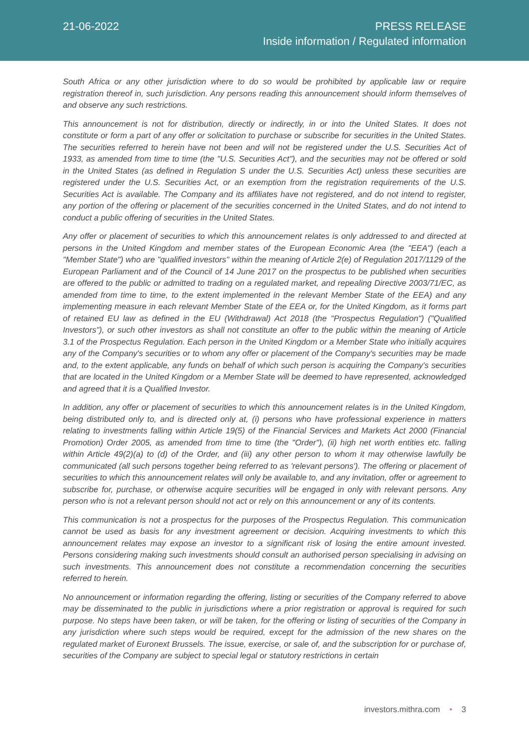21-06-2022
PRESS RELEASE
Inside information / Regulated information
South Africa or any other jurisdiction where to do so would be prohibited by applicable law or require registration thereof in, such jurisdiction. Any persons reading this announcement should inform themselves of and observe any such restrictions.
This announcement is not for distribution, directly or indirectly, in or into the United States. It does not constitute or form a part of any offer or solicitation to purchase or subscribe for securities in the United States. The securities referred to herein have not been and will not be registered under the U.S. Securities Act of 1933, as amended from time to time (the "U.S. Securities Act"), and the securities may not be offered or sold in the United States (as defined in Regulation S under the U.S. Securities Act) unless these securities are registered under the U.S. Securities Act, or an exemption from the registration requirements of the U.S. Securities Act is available. The Company and its affiliates have not registered, and do not intend to register, any portion of the offering or placement of the securities concerned in the United States, and do not intend to conduct a public offering of securities in the United States.
Any offer or placement of securities to which this announcement relates is only addressed to and directed at persons in the United Kingdom and member states of the European Economic Area (the "EEA") (each a "Member State") who are "qualified investors" within the meaning of Article 2(e) of Regulation 2017/1129 of the European Parliament and of the Council of 14 June 2017 on the prospectus to be published when securities are offered to the public or admitted to trading on a regulated market, and repealing Directive 2003/71/EC, as amended from time to time, to the extent implemented in the relevant Member State of the EEA) and any implementing measure in each relevant Member State of the EEA or, for the United Kingdom, as it forms part of retained EU law as defined in the EU (Withdrawal) Act 2018 (the "Prospectus Regulation") ("Qualified Investors"), or such other investors as shall not constitute an offer to the public within the meaning of Article 3.1 of the Prospectus Regulation. Each person in the United Kingdom or a Member State who initially acquires any of the Company's securities or to whom any offer or placement of the Company's securities may be made and, to the extent applicable, any funds on behalf of which such person is acquiring the Company's securities that are located in the United Kingdom or a Member State will be deemed to have represented, acknowledged and agreed that it is a Qualified Investor.
In addition, any offer or placement of securities to which this announcement relates is in the United Kingdom, being distributed only to, and is directed only at, (i) persons who have professional experience in matters relating to investments falling within Article 19(5) of the Financial Services and Markets Act 2000 (Financial Promotion) Order 2005, as amended from time to time (the "Order"), (ii) high net worth entities etc. falling within Article 49(2)(a) to (d) of the Order, and (iii) any other person to whom it may otherwise lawfully be communicated (all such persons together being referred to as 'relevant persons'). The offering or placement of securities to which this announcement relates will only be available to, and any invitation, offer or agreement to subscribe for, purchase, or otherwise acquire securities will be engaged in only with relevant persons. Any person who is not a relevant person should not act or rely on this announcement or any of its contents.
This communication is not a prospectus for the purposes of the Prospectus Regulation. This communication cannot be used as basis for any investment agreement or decision. Acquiring investments to which this announcement relates may expose an investor to a significant risk of losing the entire amount invested. Persons considering making such investments should consult an authorised person specialising in advising on such investments. This announcement does not constitute a recommendation concerning the securities referred to herein.
No announcement or information regarding the offering, listing or securities of the Company referred to above may be disseminated to the public in jurisdictions where a prior registration or approval is required for such purpose. No steps have been taken, or will be taken, for the offering or listing of securities of the Company in any jurisdiction where such steps would be required, except for the admission of the new shares on the regulated market of Euronext Brussels. The issue, exercise, or sale of, and the subscription for or purchase of, securities of the Company are subject to special legal or statutory restrictions in certain
investors.mithra.com • 3